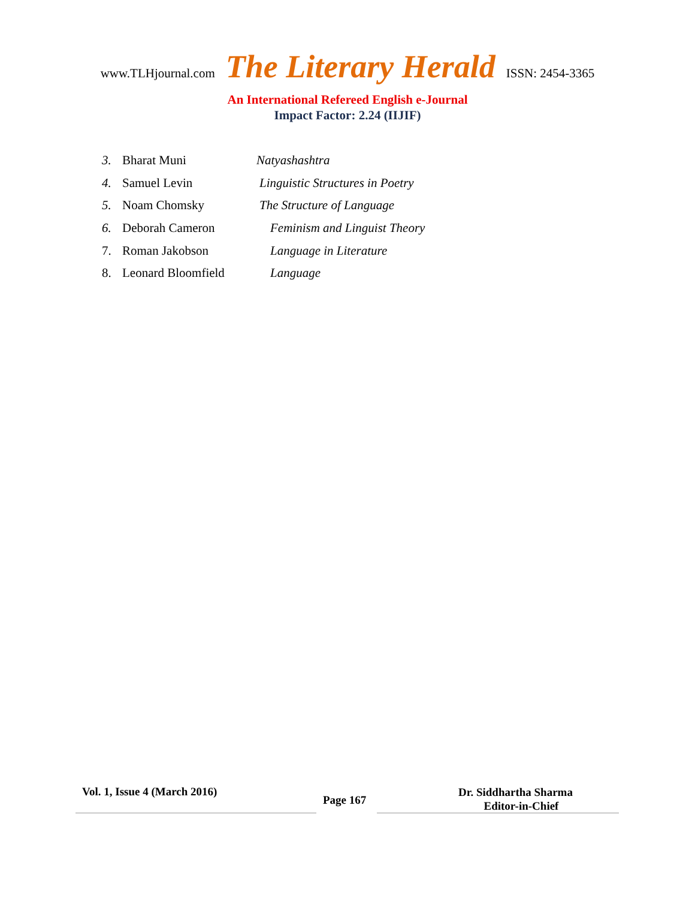www.TLHjournal.com The Literary Herald ISSN: 2454-3365
An International Refereed English e-Journal
Impact Factor: 2.24 (IIJIF)
3. Bharat Muni Natyashashtra
4. Samuel Levin Linguistic Structures in Poetry
5. Noam Chomsky The Structure of Language
6. Deborah Cameron Feminism and Linguist Theory
7. Roman Jakobson Language in Literature
8. Leonard Bloomfield Language
Vol. 1, Issue 4 (March 2016)
Page 167
Dr. Siddhartha Sharma
Editor-in-Chief